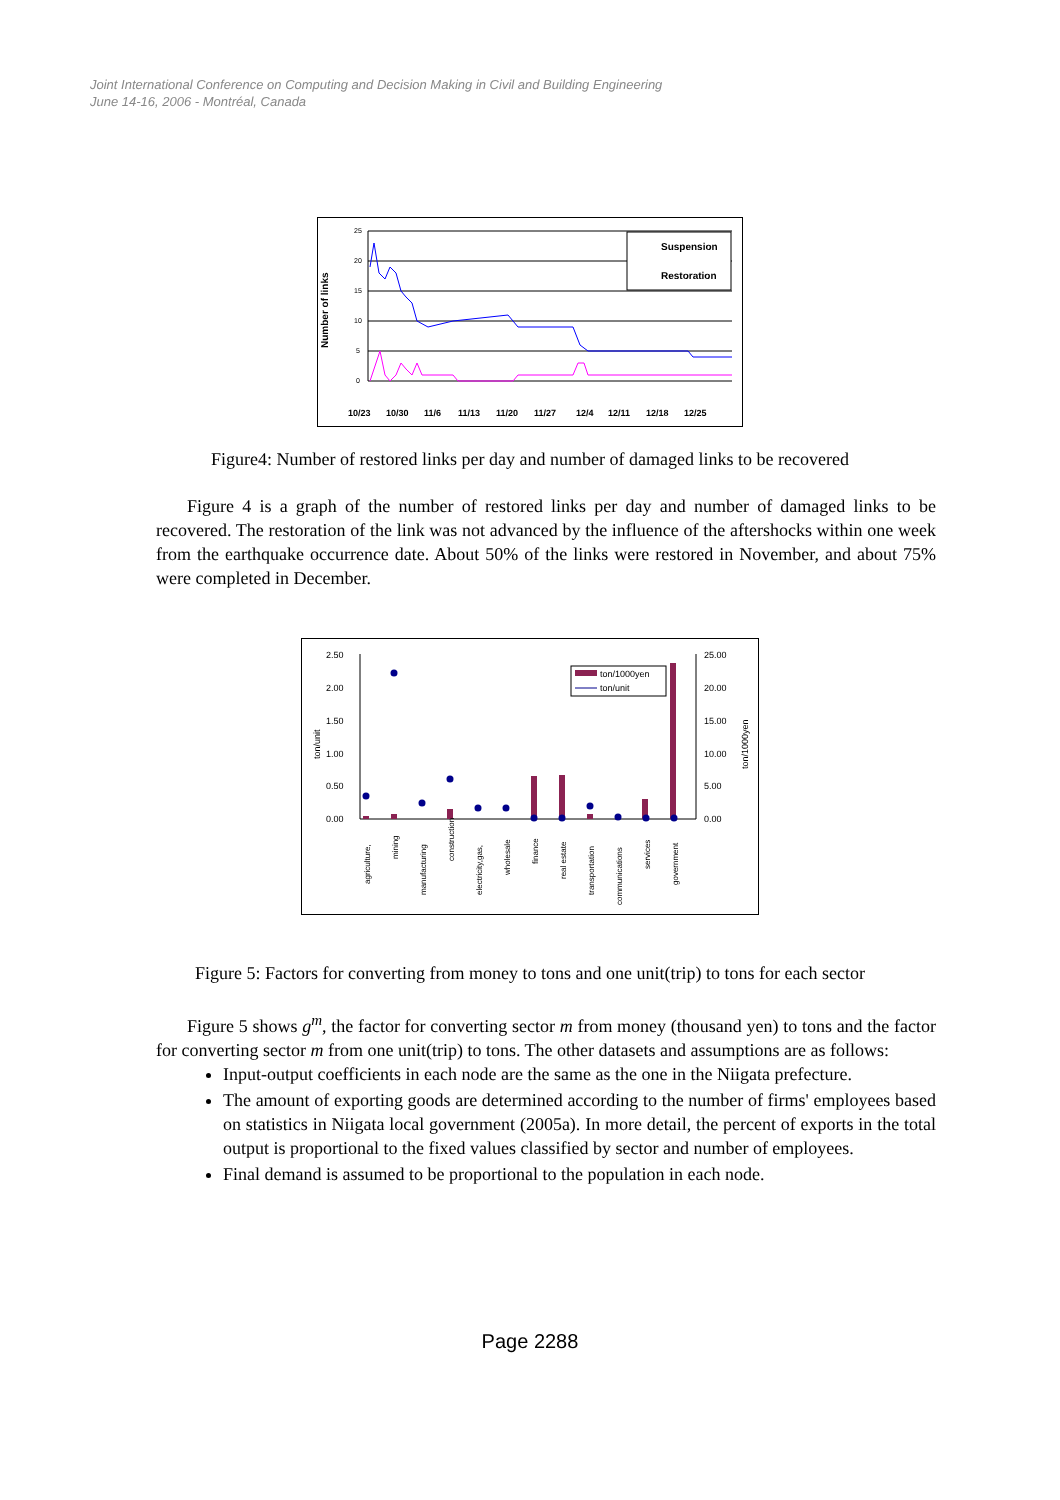Joint International Conference on Computing and Decision Making in Civil and Building Engineering
June 14-16, 2006 - Montréal, Canada
Number of links
25
20
15
10
5
0
Suspension
Restoration
10/23
10/30
11/6
11/13
11/20
11/27
12/4
12/11
12/18
12/25
Figure4: Number of restored links per day and number of damaged links to be recovered
Figure 4 is a graph of the number of restored links per day and number of damaged links to be recovered. The restoration of the link was not advanced by the influence of the aftershocks within one week from the earthquake occurrence date. About 50% of the links were restored in November, and about 75% were completed in December.
ton/unit
ton/1000yen
2.50
2.00
1.50
1.00
0.50
0.00
25.00
20.00
15.00
10.00
5.00
0.00
ton/1000yen
ton/unit
agriculture,
mining
manufacturing
construction
electricity,gas,
wholesale
finance
real estate
transportation
communications
services
government
Figure 5: Factors for converting from money to tons and one unit(trip) to tons for each sector
Figure 5 shows g<sup>m</sup>, the factor for converting sector m from money (thousand yen) to tons and the factor for converting sector m from one unit(trip) to tons. The other datasets and assumptions are as follows:
Input-output coefficients in each node are the same as the one in the Niigata prefecture.
The amount of exporting goods are determined according to the number of firms' employees based on statistics in Niigata local government (2005a). In more detail, the percent of exports in the total output is proportional to the fixed values classified by sector and number of employees.
Final demand is assumed to be proportional to the population in each node.
Page 2288